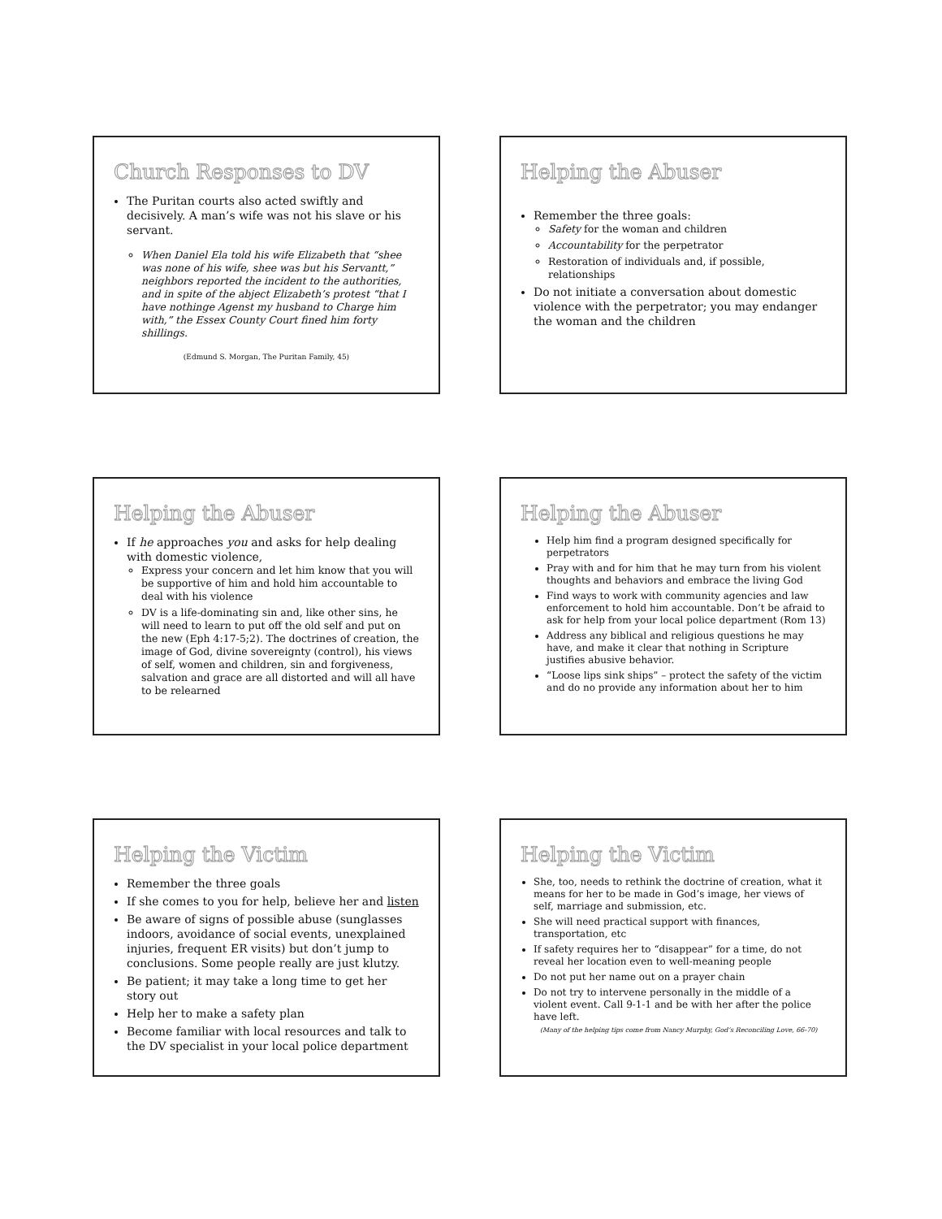Church Responses to DV
The Puritan courts also acted swiftly and decisively. A man’s wife was not his slave or his servant.
When Daniel Ela told his wife Elizabeth that “shee was none of his wife, shee was but his Servantt,” neighbors reported the incident to the authorities, and in spite of the abject Elizabeth’s protest “that I have nothinge Agenst my husband to Charge him with,” the Essex County Court fined him forty shillings.
(Edmund S. Morgan, The Puritan Family, 45)
Helping the Abuser
Remember the three goals:
Safety for the woman and children
Accountability for the perpetrator
Restoration of individuals and, if possible, relationships
Do not initiate a conversation about domestic violence with the perpetrator; you may endanger the woman and the children
Helping the Abuser
If he approaches you and asks for help dealing with domestic violence,
Express your concern and let him know that you will be supportive of him and hold him accountable to deal with his violence
DV is a life-dominating sin and, like other sins, he will need to learn to put off the old self and put on the new (Eph 4:17-5;2). The doctrines of creation, the image of God, divine sovereignty (control), his views of self, women and children, sin and forgiveness, salvation and grace are all distorted and will all have to be relearned
Helping the Abuser
Help him find a program designed specifically for perpetrators
Pray with and for him that he may turn from his violent thoughts and behaviors and embrace the living God
Find ways to work with community agencies and law enforcement to hold him accountable. Don’t be afraid to ask for help from your local police department (Rom 13)
Address any biblical and religious questions he may have, and make it clear that nothing in Scripture justifies abusive behavior.
“Loose lips sink ships” – protect the safety of the victim and do no provide any information about her to him
Helping the Victim
Remember the three goals
If she comes to you for help, believe her and listen
Be aware of signs of possible abuse (sunglasses indoors, avoidance of social events, unexplained injuries, frequent ER visits) but don’t jump to conclusions. Some people really are just klutzy.
Be patient; it may take a long time to get her story out
Help her to make a safety plan
Become familiar with local resources and talk to the DV specialist in your local police department
Helping the Victim
She, too, needs to rethink the doctrine of creation, what it means for her to be made in God’s image, her views of self, marriage and submission, etc.
She will need practical support with finances, transportation, etc
If safety requires her to “disappear” for a time, do not reveal her location even to well-meaning people
Do not put her name out on a prayer chain
Do not try to intervene personally in the middle of a violent event. Call 9-1-1 and be with her after the police have left.
(Many of the helping tips come from Nancy Murphy, God’s Reconciling Love, 66-70)